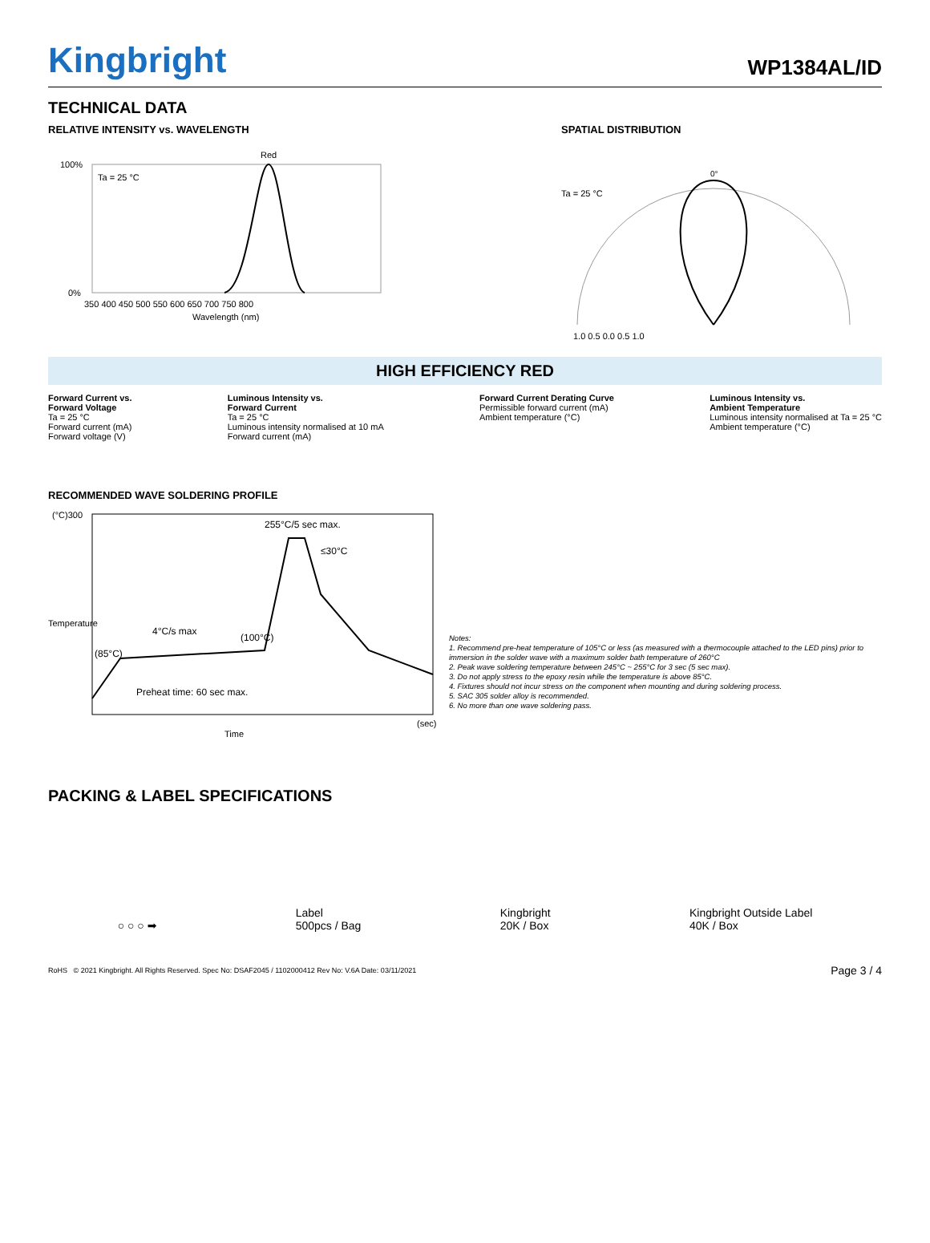Kingbright
WP1384AL/ID
TECHNICAL DATA
RELATIVE INTENSITY vs. WAVELENGTH
Red
Ta = 25 °C
100%
0%
350 400 450 500 550 600 650 700 750 800
Wavelength (nm)
SPATIAL DISTRIBUTION
Ta = 25 °C
0°
1.0 0.5 0.0 0.5 1.0
HIGH EFFICIENCY RED
Forward Current vs.
Forward Voltage
Ta = 25 °C
Forward current (mA)
Forward voltage (V)
Luminous Intensity vs.
Forward Current
Ta = 25 °C
Luminous intensity normalised at 10 mA
Forward current (mA)
Forward Current Derating Curve
Permissible forward current (mA)
Ambient temperature (°C)
Luminous Intensity vs.
Ambient Temperature
Luminous intensity normalised at Ta = 25 °C
Ambient temperature (°C)
RECOMMENDED WAVE SOLDERING PROFILE
(°C)300
255°C/5 sec max.
≤30°C
4°C/s max
(100°C)
(85°C)
Preheat time: 60 sec max.
(sec)
Time
Temperature
Notes:
1. Recommend pre-heat temperature of 105°C or less (as measured with a thermocouple attached to the LED pins) prior to immersion in the solder wave with a maximum solder bath temperature of 260°C
2. Peak wave soldering temperature between 245°C ~ 255°C for 3 sec (5 sec max).
3. Do not apply stress to the epoxy resin while the temperature is above 85°C.
4. Fixtures should not incur stress on the component when mounting and during soldering process.
5. SAC 305 solder alloy is recommended.
6. No more than one wave soldering pass.
PACKING & LABEL SPECIFICATIONS
○ ○ ○ ➡
Label
500pcs / Bag
Kingbright
20K / Box
Kingbright Outside Label
40K / Box
RoHS © 2021 Kingbright. All Rights Reserved. Spec No: DSAF2045 / 1102000412 Rev No: V.6A Date: 03/11/2021
Page 3 / 4